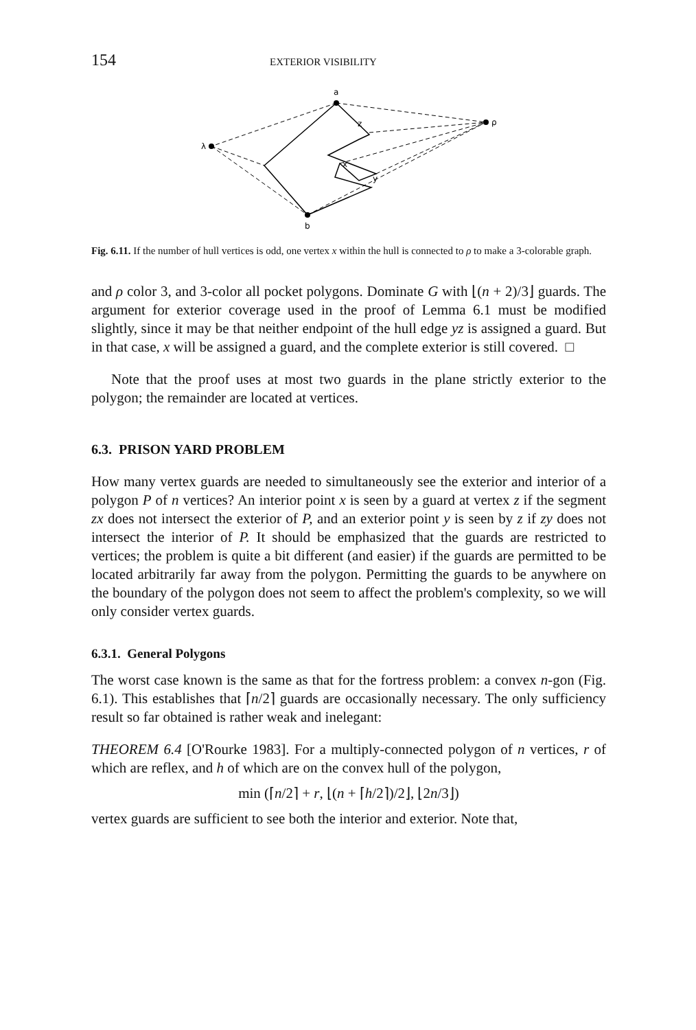154 EXTERIOR VISIBILITY
a
ρ
λ
b
z
x
y
Fig. 6.11. If the number of hull vertices is odd, one vertex x within the hull is connected to ρ to make a 3-colorable graph.
and ρ color 3, and 3-color all pocket polygons. Dominate G with ⌊(n + 2)/3⌋ guards. The argument for exterior coverage used in the proof of Lemma 6.1 must be modified slightly, since it may be that neither endpoint of the hull edge yz is assigned a guard. But in that case, x will be assigned a guard, and the complete exterior is still covered. □
Note that the proof uses at most two guards in the plane strictly exterior to the polygon; the remainder are located at vertices.
6.3. PRISON YARD PROBLEM
How many vertex guards are needed to simultaneously see the exterior and interior of a polygon P of n vertices? An interior point x is seen by a guard at vertex z if the segment zx does not intersect the exterior of P, and an exterior point y is seen by z if zy does not intersect the interior of P. It should be emphasized that the guards are restricted to vertices; the problem is quite a bit different (and easier) if the guards are permitted to be located arbitrarily far away from the polygon. Permitting the guards to be anywhere on the boundary of the polygon does not seem to affect the problem's complexity, so we will only consider vertex guards.
6.3.1. General Polygons
The worst case known is the same as that for the fortress problem: a convex n-gon (Fig. 6.1). This establishes that ⌈n/2⌉ guards are occasionally necessary. The only sufficiency result so far obtained is rather weak and inelegant:
THEOREM 6.4 [O'Rourke 1983]. For a multiply-connected polygon of n vertices, r of which are reflex, and h of which are on the convex hull of the polygon,
min (⌈n/2⌉ + r, ⌊(n + ⌈h/2⌉)/2⌋, ⌊2n/3⌋)
vertex guards are sufficient to see both the interior and exterior. Note that,